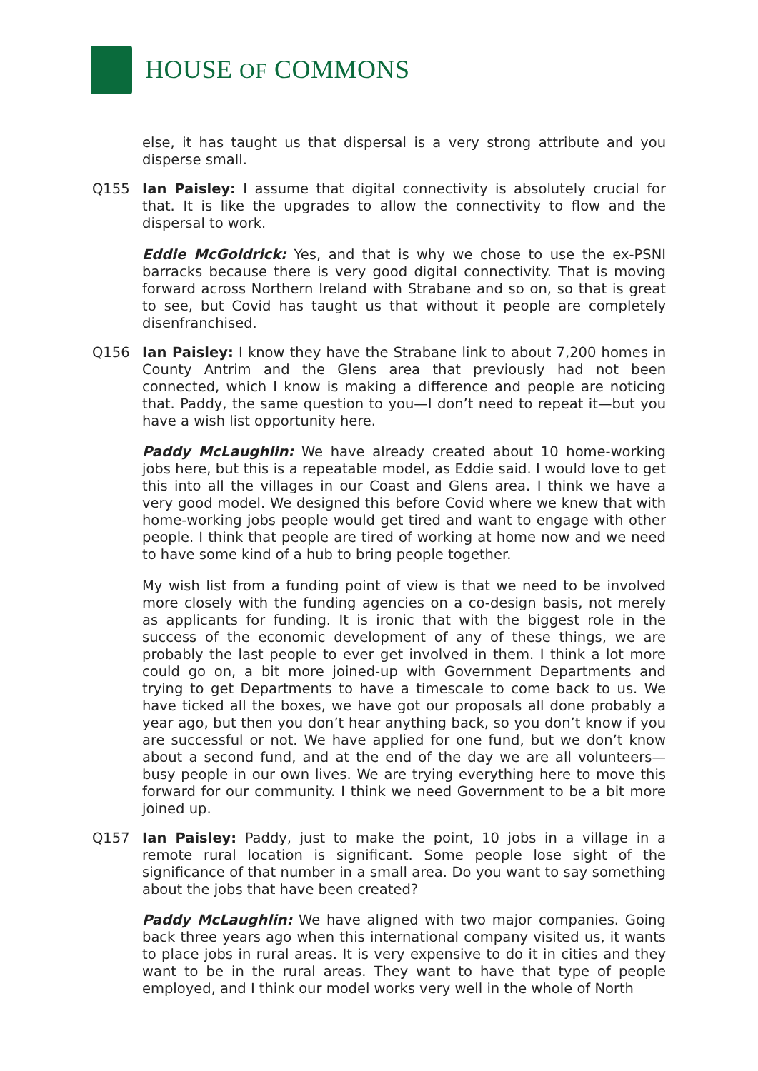HOUSE OF COMMONS
else, it has taught us that dispersal is a very strong attribute and you disperse small.
Q155 Ian Paisley: I assume that digital connectivity is absolutely crucial for that. It is like the upgrades to allow the connectivity to flow and the dispersal to work.
Eddie McGoldrick: Yes, and that is why we chose to use the ex-PSNI barracks because there is very good digital connectivity. That is moving forward across Northern Ireland with Strabane and so on, so that is great to see, but Covid has taught us that without it people are completely disenfranchised.
Q156 Ian Paisley: I know they have the Strabane link to about 7,200 homes in County Antrim and the Glens area that previously had not been connected, which I know is making a difference and people are noticing that. Paddy, the same question to you—I don’t need to repeat it—but you have a wish list opportunity here.
Paddy McLaughlin: We have already created about 10 home-working jobs here, but this is a repeatable model, as Eddie said. I would love to get this into all the villages in our Coast and Glens area. I think we have a very good model. We designed this before Covid where we knew that with home-working jobs people would get tired and want to engage with other people. I think that people are tired of working at home now and we need to have some kind of a hub to bring people together.
My wish list from a funding point of view is that we need to be involved more closely with the funding agencies on a co-design basis, not merely as applicants for funding. It is ironic that with the biggest role in the success of the economic development of any of these things, we are probably the last people to ever get involved in them. I think a lot more could go on, a bit more joined-up with Government Departments and trying to get Departments to have a timescale to come back to us. We have ticked all the boxes, we have got our proposals all done probably a year ago, but then you don’t hear anything back, so you don’t know if you are successful or not. We have applied for one fund, but we don’t know about a second fund, and at the end of the day we are all volunteers—busy people in our own lives. We are trying everything here to move this forward for our community. I think we need Government to be a bit more joined up.
Q157 Ian Paisley: Paddy, just to make the point, 10 jobs in a village in a remote rural location is significant. Some people lose sight of the significance of that number in a small area. Do you want to say something about the jobs that have been created?
Paddy McLaughlin: We have aligned with two major companies. Going back three years ago when this international company visited us, it wants to place jobs in rural areas. It is very expensive to do it in cities and they want to be in the rural areas. They want to have that type of people employed, and I think our model works very well in the whole of North